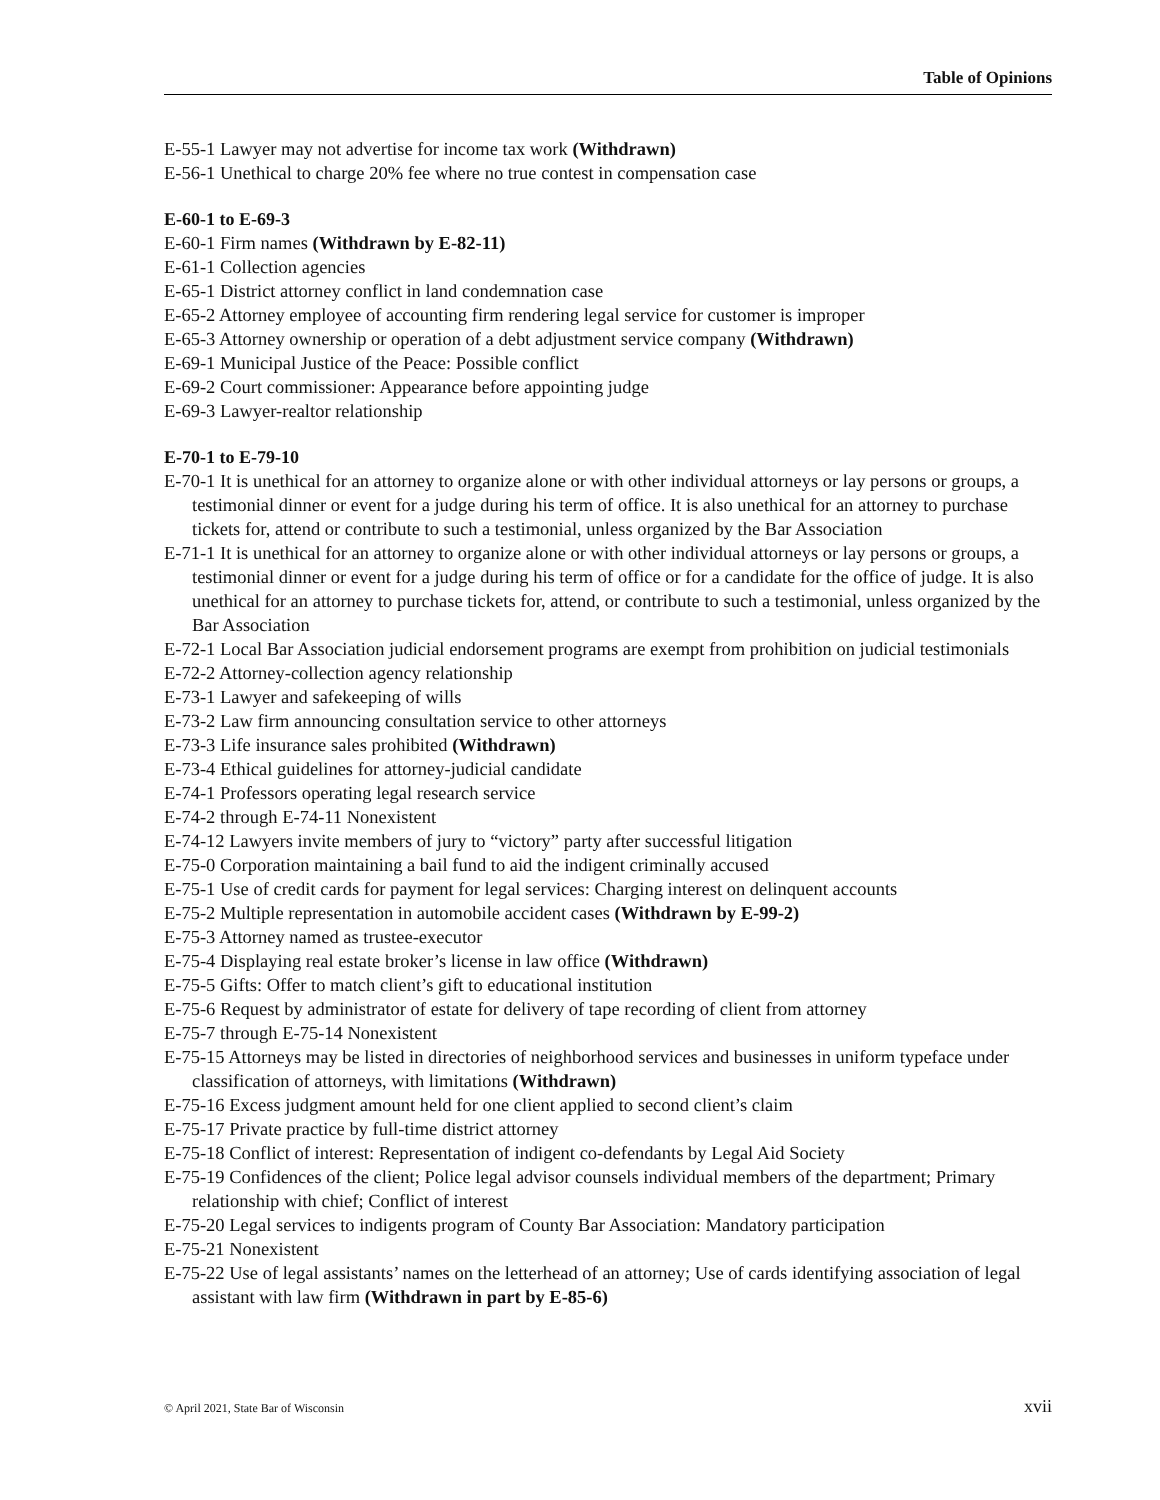Table of Opinions
E-55-1 Lawyer may not advertise for income tax work (Withdrawn)
E-56-1 Unethical to charge 20% fee where no true contest in compensation case
E-60-1 to E-69-3
E-60-1 Firm names (Withdrawn by E-82-11)
E-61-1 Collection agencies
E-65-1 District attorney conflict in land condemnation case
E-65-2 Attorney employee of accounting firm rendering legal service for customer is improper
E-65-3 Attorney ownership or operation of a debt adjustment service company (Withdrawn)
E-69-1 Municipal Justice of the Peace: Possible conflict
E-69-2 Court commissioner: Appearance before appointing judge
E-69-3 Lawyer-realtor relationship
E-70-1 to E-79-10
E-70-1 It is unethical for an attorney to organize alone or with other individual attorneys or lay persons or groups, a testimonial dinner or event for a judge during his term of office. It is also unethical for an attorney to purchase tickets for, attend or contribute to such a testimonial, unless organized by the Bar Association
E-71-1 It is unethical for an attorney to organize alone or with other individual attorneys or lay persons or groups, a testimonial dinner or event for a judge during his term of office or for a candidate for the office of judge. It is also unethical for an attorney to purchase tickets for, attend, or contribute to such a testimonial, unless organized by the Bar Association
E-72-1 Local Bar Association judicial endorsement programs are exempt from prohibition on judicial testimonials
E-72-2 Attorney-collection agency relationship
E-73-1 Lawyer and safekeeping of wills
E-73-2 Law firm announcing consultation service to other attorneys
E-73-3 Life insurance sales prohibited (Withdrawn)
E-73-4 Ethical guidelines for attorney-judicial candidate
E-74-1 Professors operating legal research service
E-74-2 through E-74-11 Nonexistent
E-74-12 Lawyers invite members of jury to “victory” party after successful litigation
E-75-0 Corporation maintaining a bail fund to aid the indigent criminally accused
E-75-1 Use of credit cards for payment for legal services: Charging interest on delinquent accounts
E-75-2 Multiple representation in automobile accident cases (Withdrawn by E-99-2)
E-75-3 Attorney named as trustee-executor
E-75-4 Displaying real estate broker’s license in law office (Withdrawn)
E-75-5 Gifts: Offer to match client’s gift to educational institution
E-75-6 Request by administrator of estate for delivery of tape recording of client from attorney
E-75-7 through E-75-14 Nonexistent
E-75-15 Attorneys may be listed in directories of neighborhood services and businesses in uniform typeface under classification of attorneys, with limitations (Withdrawn)
E-75-16 Excess judgment amount held for one client applied to second client’s claim
E-75-17 Private practice by full-time district attorney
E-75-18 Conflict of interest: Representation of indigent co-defendants by Legal Aid Society
E-75-19 Confidences of the client; Police legal advisor counsels individual members of the department; Primary relationship with chief; Conflict of interest
E-75-20 Legal services to indigents program of County Bar Association: Mandatory participation
E-75-21 Nonexistent
E-75-22 Use of legal assistants’ names on the letterhead of an attorney; Use of cards identifying association of legal assistant with law firm (Withdrawn in part by E-85-6)
© April 2021, State Bar of Wisconsin xvii